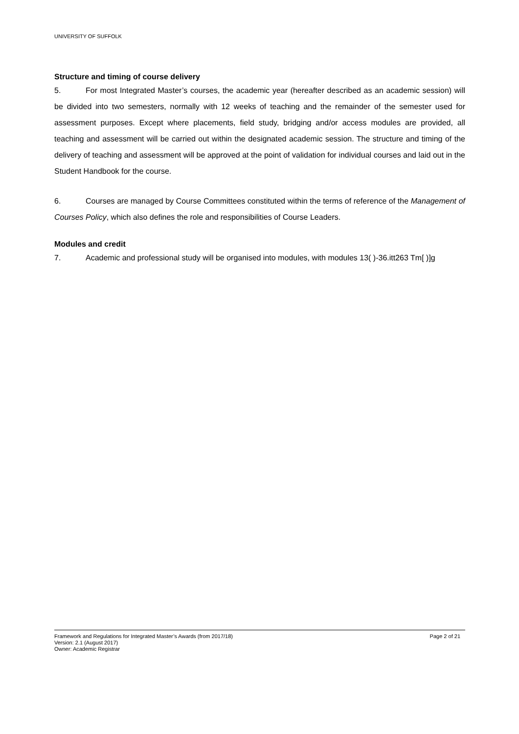UNIVERSITY OF SUFFOLK
Structure and timing of course delivery
5. For most Integrated Master’s courses, the academic year (hereafter described as an academic session) will be divided into two semesters, normally with 12 weeks of teaching and the remainder of the semester used for assessment purposes. Except where placements, field study, bridging and/or access modules are provided, all teaching and assessment will be carried out within the designated academic session. The structure and timing of the delivery of teaching and assessment will be approved at the point of validation for individual courses and laid out in the Student Handbook for the course.
6. Courses are managed by Course Committees constituted within the terms of reference of the Management of Courses Policy, which also defines the role and responsibilities of Course Leaders.
Modules and credit
7. Academic and professional study will be organised into modules, with modules 13( )-36.itt263 Tm[ )]g
Page 2 of 21 Framework and Regulations for Integrated Master’s Awards (from 2017/18)
Version: 2.1 (August 2017)
Owner: Academic Registrar